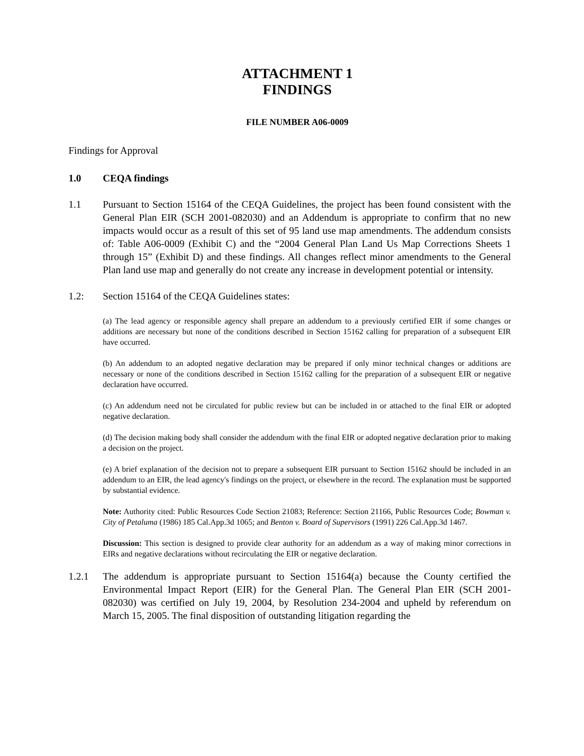ATTACHMENT 1
FINDINGS
FILE NUMBER A06-0009
Findings for Approval
1.0 CEQA findings
1.1 Pursuant to Section 15164 of the CEQA Guidelines, the project has been found consistent with the General Plan EIR (SCH 2001-082030) and an Addendum is appropriate to confirm that no new impacts would occur as a result of this set of 95 land use map amendments. The addendum consists of: Table A06-0009 (Exhibit C) and the “2004 General Plan Land Us Map Corrections Sheets 1 through 15” (Exhibit D) and these findings. All changes reflect minor amendments to the General Plan land use map and generally do not create any increase in development potential or intensity.
1.2: Section 15164 of the CEQA Guidelines states:
(a) The lead agency or responsible agency shall prepare an addendum to a previously certified EIR if some changes or additions are necessary but none of the conditions described in Section 15162 calling for preparation of a subsequent EIR have occurred.
(b) An addendum to an adopted negative declaration may be prepared if only minor technical changes or additions are necessary or none of the conditions described in Section 15162 calling for the preparation of a subsequent EIR or negative declaration have occurred.
(c) An addendum need not be circulated for public review but can be included in or attached to the final EIR or adopted negative declaration.
(d) The decision making body shall consider the addendum with the final EIR or adopted negative declaration prior to making a decision on the project.
(e) A brief explanation of the decision not to prepare a subsequent EIR pursuant to Section 15162 should be included in an addendum to an EIR, the lead agency's findings on the project, or elsewhere in the record. The explanation must be supported by substantial evidence.
Note: Authority cited: Public Resources Code Section 21083; Reference: Section 21166, Public Resources Code; Bowman v. City of Petaluma (1986) 185 Cal.App.3d 1065; and Benton v. Board of Supervisors (1991) 226 Cal.App.3d 1467.
Discussion: This section is designed to provide clear authority for an addendum as a way of making minor corrections in EIRs and negative declarations without recirculating the EIR or negative declaration.
1.2.1 The addendum is appropriate pursuant to Section 15164(a) because the County certified the Environmental Impact Report (EIR) for the General Plan. The General Plan EIR (SCH 2001-082030) was certified on July 19, 2004, by Resolution 234-2004 and upheld by referendum on March 15, 2005. The final disposition of outstanding litigation regarding the